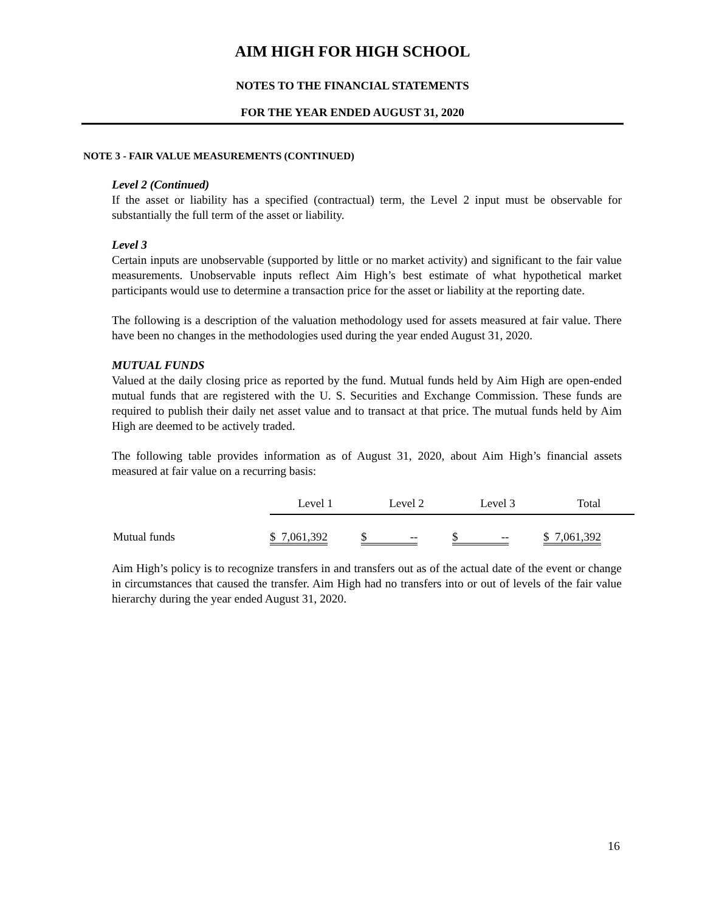AIM HIGH FOR HIGH SCHOOL
NOTES TO THE FINANCIAL STATEMENTS
FOR THE YEAR ENDED AUGUST 31, 2020
NOTE 3 - FAIR VALUE MEASUREMENTS (CONTINUED)
Level 2 (Continued)
If the asset or liability has a specified (contractual) term, the Level 2 input must be observable for substantially the full term of the asset or liability.
Level 3
Certain inputs are unobservable (supported by little or no market activity) and significant to the fair value measurements. Unobservable inputs reflect Aim High’s best estimate of what hypothetical market participants would use to determine a transaction price for the asset or liability at the reporting date.
The following is a description of the valuation methodology used for assets measured at fair value. There have been no changes in the methodologies used during the year ended August 31, 2020.
MUTUAL FUNDS
Valued at the daily closing price as reported by the fund. Mutual funds held by Aim High are open-ended mutual funds that are registered with the U. S. Securities and Exchange Commission. These funds are required to publish their daily net asset value and to transact at that price. The mutual funds held by Aim High are deemed to be actively traded.
The following table provides information as of August 31, 2020, about Aim High’s financial assets measured at fair value on a recurring basis:
| | Level 1 | Level 2 | Level 3 | Total |
| Mutual funds | $ 7,061,392 | $ -- | $ -- | $ 7,061,392 |
Aim High’s policy is to recognize transfers in and transfers out as of the actual date of the event or change in circumstances that caused the transfer. Aim High had no transfers into or out of levels of the fair value hierarchy during the year ended August 31, 2020.
16